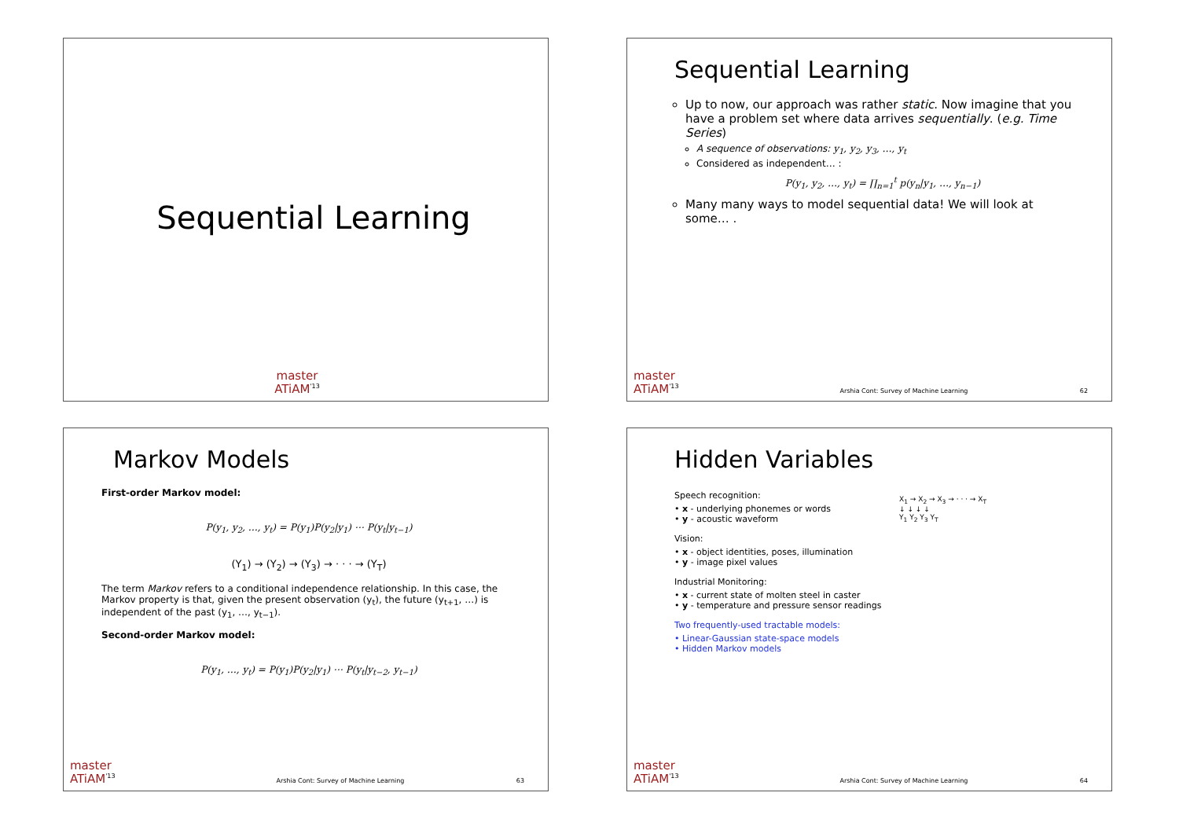Sequential Learning
master
ATiAM<sup>'13</sup>
Sequential Learning
Up to now, our approach was rather static. Now imagine that you have a problem set where data arrives sequentially. (e.g. Time Series)
A sequence of observations: y<sub>1</sub>, y<sub>2</sub>, y<sub>3</sub>, …, y<sub>t</sub>
Considered as independent… :
P(y<sub>1</sub>, y<sub>2</sub>, …, y<sub>t</sub>) = ∏<sub>n=1</sub><sup>t</sup> p(y<sub>n</sub>|y<sub>1</sub>, …, y<sub>n−1</sub>)
Many many ways to model sequential data! We will look at some… .
master
ATiAM<sup>'13</sup>
Arshia Cont: Survey of Machine Learning
62
Markov Models
First-order Markov model:
P(y<sub>1</sub>, y<sub>2</sub>, …, y<sub>t</sub>) = P(y<sub>1</sub>)P(y<sub>2</sub>|y<sub>1</sub>) ⋯ P(y<sub>t</sub>|y<sub>t−1</sub>)
(Y<sub>1</sub>) → (Y<sub>2</sub>) → (Y<sub>3</sub>) → · · · → (Y<sub>T</sub>)
The term Markov refers to a conditional independence relationship. In this case, the Markov property is that, given the present observation (y<sub>t</sub>), the future (y<sub>t+1</sub>, …) is independent of the past (y<sub>1</sub>, …, y<sub>t−1</sub>).
Second-order Markov model:
P(y<sub>1</sub>, …, y<sub>t</sub>) = P(y<sub>1</sub>)P(y<sub>2</sub>|y<sub>1</sub>) ⋯ P(y<sub>t</sub>|y<sub>t−2</sub>, y<sub>t−1</sub>)
master
ATiAM<sup>'13</sup>
Arshia Cont: Survey of Machine Learning
63
Hidden Variables
Speech recognition:
• x - underlying phonemes or words
• y - acoustic waveform
Vision:
• x - object identities, poses, illumination
• y - image pixel values
Industrial Monitoring:
• x - current state of molten steel in caster
• y - temperature and pressure sensor readings
Two frequently-used tractable models:
• Linear-Gaussian state-space models
• Hidden Markov models
X<sub>1</sub> → X<sub>2</sub> → X<sub>3</sub> → · · · → X<sub>T</sub>
↓ ↓ ↓ ↓
Y<sub>1</sub> Y<sub>2</sub> Y<sub>3</sub> Y<sub>T</sub>
master
ATiAM<sup>'13</sup>
Arshia Cont: Survey of Machine Learning
64